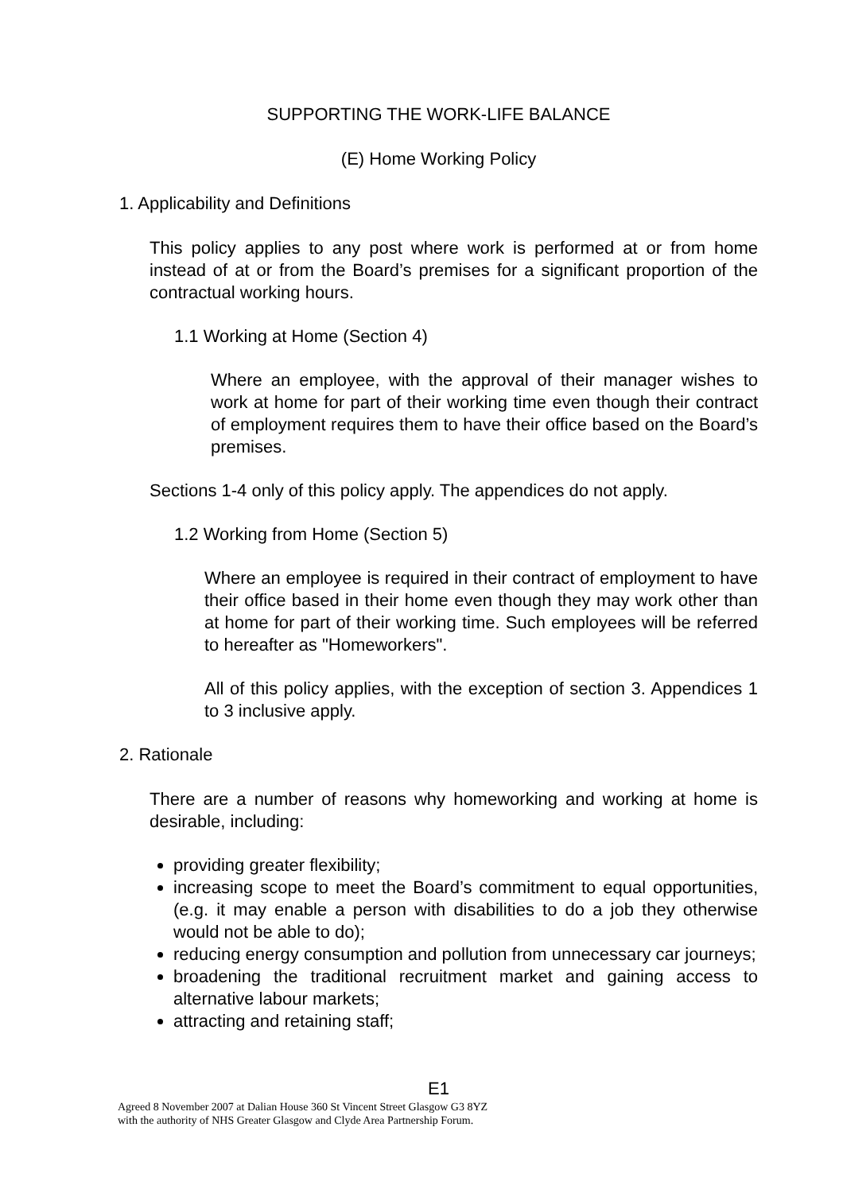SUPPORTING THE WORK-LIFE BALANCE
(E) Home Working Policy
1. Applicability and Definitions
This policy applies to any post where work is performed at or from home instead of at or from the Board’s premises for a significant proportion of the contractual working hours.
1.1 Working at Home (Section 4)
Where an employee, with the approval of their manager wishes to work at home for part of their working time even though their contract of employment requires them to have their office based on the Board’s premises.
Sections 1-4 only of this policy apply. The appendices do not apply.
1.2 Working from Home (Section 5)
Where an employee is required in their contract of employment to have their office based in their home even though they may work other than at home for part of their working time. Such employees will be referred to hereafter as "Homeworkers".
All of this policy applies, with the exception of section 3. Appendices 1 to 3 inclusive apply.
2. Rationale
There are a number of reasons why homeworking and working at home is desirable, including:
providing greater flexibility;
increasing scope to meet the Board’s commitment to equal opportunities, (e.g. it may enable a person with disabilities to do a job they otherwise would not be able to do);
reducing energy consumption and pollution from unnecessary car journeys;
broadening the traditional recruitment market and gaining access to alternative labour markets;
attracting and retaining staff;
E1
Agreed 8 November 2007 at Dalian House 360 St Vincent Street Glasgow G3 8YZ
with the authority of NHS Greater Glasgow and Clyde Area Partnership Forum.